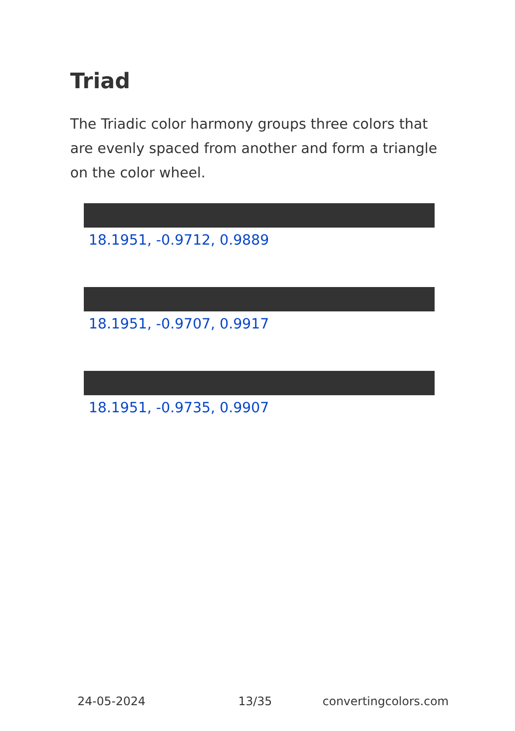Triad
The Triadic color harmony groups three colors that are evenly spaced from another and form a triangle on the color wheel.
18.1951, -0.9712, 0.9889
18.1951, -0.9707, 0.9917
18.1951, -0.9735, 0.9907
24-05-2024 13/35 convertingcolors.com